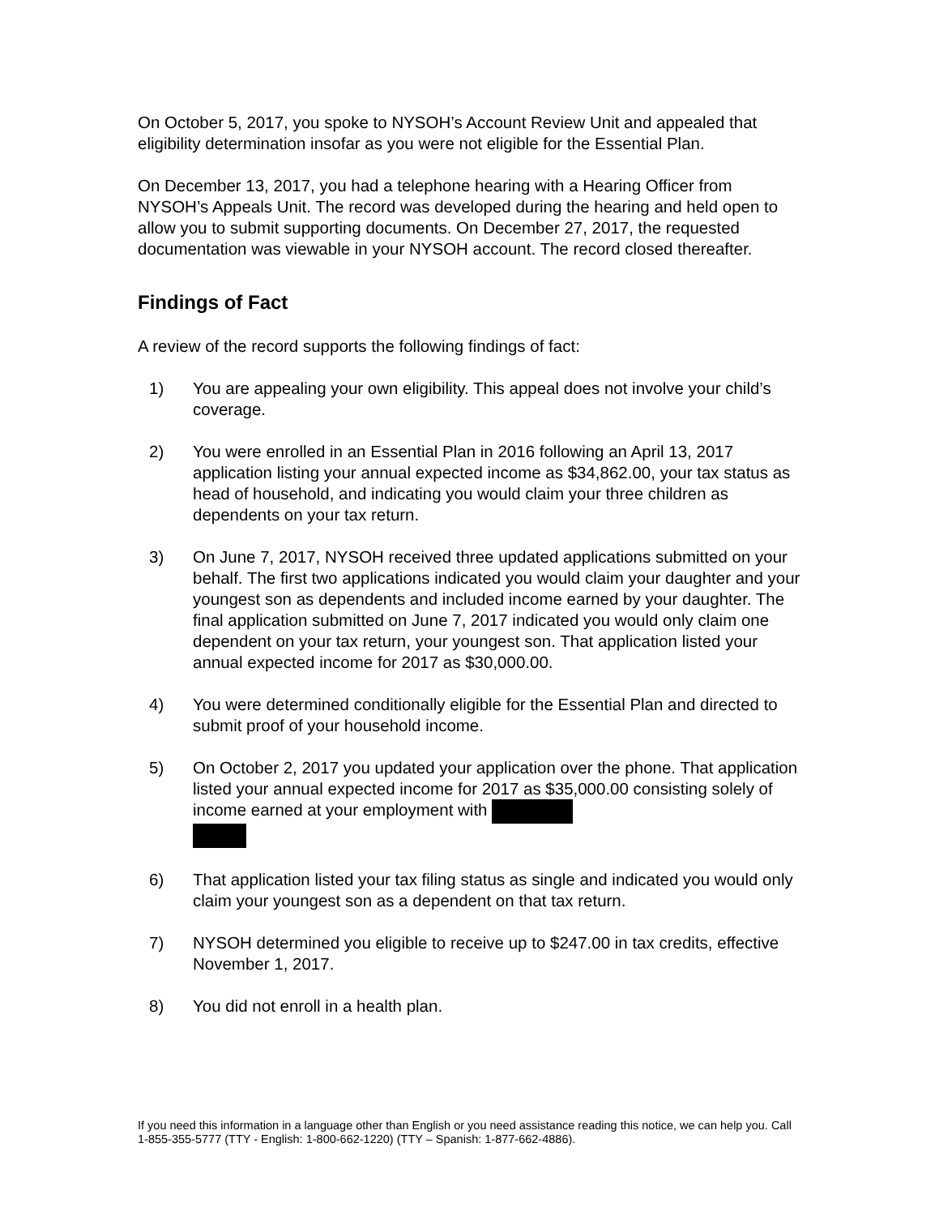On October 5, 2017, you spoke to NYSOH’s Account Review Unit and appealed that eligibility determination insofar as you were not eligible for the Essential Plan.
On December 13, 2017, you had a telephone hearing with a Hearing Officer from NYSOH’s Appeals Unit. The record was developed during the hearing and held open to allow you to submit supporting documents. On December 27, 2017, the requested documentation was viewable in your NYSOH account. The record closed thereafter.
Findings of Fact
A review of the record supports the following findings of fact:
1) You are appealing your own eligibility. This appeal does not involve your child’s coverage.
2) You were enrolled in an Essential Plan in 2016 following an April 13, 2017 application listing your annual expected income as $34,862.00, your tax status as head of household, and indicating you would claim your three children as dependents on your tax return.
3) On June 7, 2017, NYSOH received three updated applications submitted on your behalf. The first two applications indicated you would claim your daughter and your youngest son as dependents and included income earned by your daughter. The final application submitted on June 7, 2017 indicated you would only claim one dependent on your tax return, your youngest son. That application listed your annual expected income for 2017 as $30,000.00.
4) You were determined conditionally eligible for the Essential Plan and directed to submit proof of your household income.
5) On October 2, 2017 you updated your application over the phone. That application listed your annual expected income for 2017 as $35,000.00 consisting solely of income earned at your employment with
6) That application listed your tax filing status as single and indicated you would only claim your youngest son as a dependent on that tax return.
7) NYSOH determined you eligible to receive up to $247.00 in tax credits, effective November 1, 2017.
8) You did not enroll in a health plan.
If you need this information in a language other than English or you need assistance reading this notice, we can help you. Call 1-855-355-5777 (TTY - English: 1-800-662-1220) (TTY – Spanish: 1-877-662-4886).